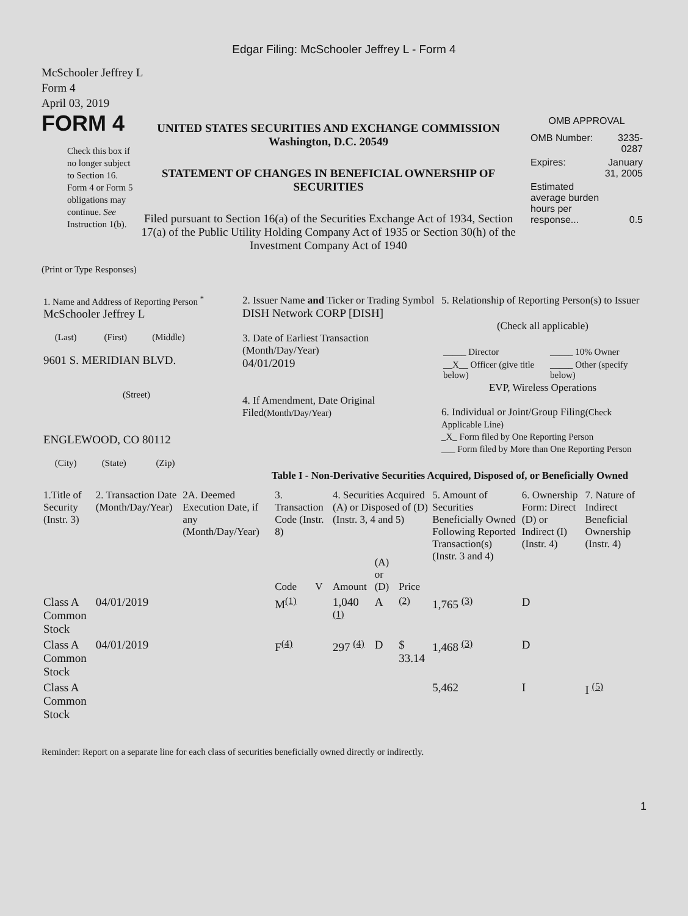Edgar Filing: McSchooler Jeffrey L - Form 4
McSchooler Jeffrey L
Form 4
April 03, 2019
FORM 4
Check this box if no longer subject to Section 16. Form 4 or Form 5 obligations may continue. See Instruction 1(b).
UNITED STATES SECURITIES AND EXCHANGE COMMISSION
Washington, D.C. 20549
STATEMENT OF CHANGES IN BENEFICIAL OWNERSHIP OF SECURITIES
Filed pursuant to Section 16(a) of the Securities Exchange Act of 1934, Section 17(a) of the Public Utility Holding Company Act of 1935 or Section 30(h) of the Investment Company Act of 1940
OMB APPROVAL
| OMB Number: | 3235-0287 |
| Expires: | January 31, 2005 |
| Estimated average burden hours per response... | 0.5 |
(Print or Type Responses)
| 1. Name and Address of Reporting Person <sup>*</sup> McSchooler Jeffrey L (Last) (First) (Middle) 9601 S. MERIDIAN BLVD. (Street) ENGLEWOOD, CO 80112 (City) (State) (Zip) | 2. Issuer Name and Ticker or Trading Symbol DISH Network CORP [DISH] 3. Date of Earliest Transaction (Month/Day/Year) 04/01/2019 4. If Amendment, Date Original Filed (Month/Day/Year) | 5. Relationship of Reporting Person(s) to Issuer (Check all applicable) / _____ Director / _____ 10% Owner / / __X__ Officer (give title below) / _____ Other (specify below) / EVP, Wireless Operations 6. Individual or Joint/Group Filing (Check Applicable Line) _X_ Form filed by One Reporting Person ___ Form filed by More than One Reporting Person |
Table I - Non-Derivative Securities Acquired, Disposed of, or Beneficially Owned
| 1.Title of Security (Instr. 3) | 2. Transaction Date (Month/Day/Year) | 2A. Deemed Execution Date, if any (Month/Day/Year) | 3. Transaction Code (Instr. 8) | | 4. Securities Acquired (A) or Disposed of (D) (Instr. 3, 4 and 5) | | | 5. Amount of Securities Beneficially Owned Following Reported Transaction(s) (Instr. 3 and 4) | 6. Ownership Form: Direct (D) or Indirect (I) (Instr. 4) | 7. Nature of Indirect Beneficial Ownership (Instr. 4) |
| --- | --- | --- | --- | --- | --- | --- | --- | --- | --- | --- |
| | | | Code | V | Amount | (A) or (D) | Price | | | |
| Class A Common Stock | 04/01/2019 | | M<sup>(1)</sup> | | 1,040 <sup>(1)</sup> | A | <sup>(2)</sup> | 1,765 <sup>(3)</sup> | D | |
| Class A Common Stock | 04/01/2019 | | F<sup>(4)</sup> | | 297 <sup>(4)</sup> | D | $ 33.14 | 1,468 <sup>(3)</sup> | D | |
| Class A Common Stock | | | | | | | | 5,462 | I | I <sup>(5)</sup> |
Reminder: Report on a separate line for each class of securities beneficially owned directly or indirectly.
1